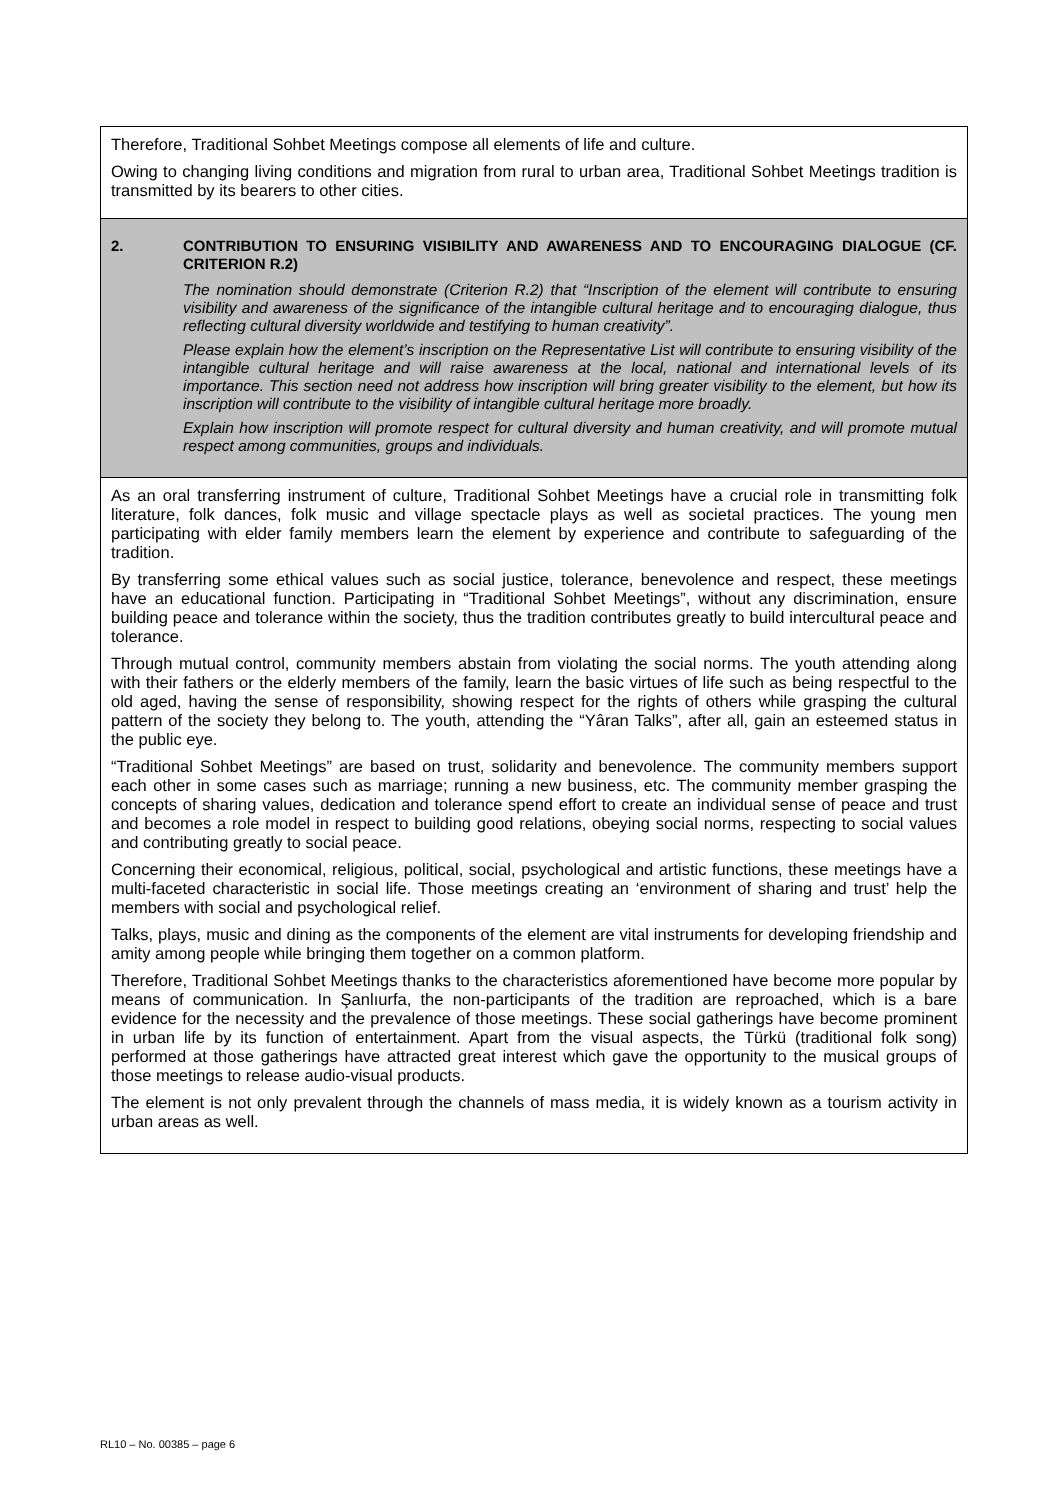Therefore, Traditional Sohbet Meetings compose all elements of life and culture.
Owing to changing living conditions and migration from rural to urban area, Traditional Sohbet Meetings tradition is transmitted by its bearers to other cities.
2. CONTRIBUTION TO ENSURING VISIBILITY AND AWARENESS AND TO ENCOURAGING DIALOGUE (CF. CRITERION R.2)
The nomination should demonstrate (Criterion R.2) that “Inscription of the element will contribute to ensuring visibility and awareness of the significance of the intangible cultural heritage and to encouraging dialogue, thus reflecting cultural diversity worldwide and testifying to human creativity”.
Please explain how the element’s inscription on the Representative List will contribute to ensuring visibility of the intangible cultural heritage and will raise awareness at the local, national and international levels of its importance. This section need not address how inscription will bring greater visibility to the element, but how its inscription will contribute to the visibility of intangible cultural heritage more broadly.
Explain how inscription will promote respect for cultural diversity and human creativity, and will promote mutual respect among communities, groups and individuals.
As an oral transferring instrument of culture, Traditional Sohbet Meetings have a crucial role in transmitting folk literature, folk dances, folk music and village spectacle plays as well as societal practices. The young men participating with elder family members learn the element by experience and contribute to safeguarding of the tradition.
By transferring some ethical values such as social justice, tolerance, benevolence and respect, these meetings have an educational function. Participating in “Traditional Sohbet Meetings”, without any discrimination, ensure building peace and tolerance within the society, thus the tradition contributes greatly to build intercultural peace and tolerance.
Through mutual control, community members abstain from violating the social norms. The youth attending along with their fathers or the elderly members of the family, learn the basic virtues of life such as being respectful to the old aged, having the sense of responsibility, showing respect for the rights of others while grasping the cultural pattern of the society they belong to. The youth, attending the “Yâran Talks”, after all, gain an esteemed status in the public eye.
“Traditional Sohbet Meetings” are based on trust, solidarity and benevolence. The community members support each other in some cases such as marriage; running a new business, etc. The community member grasping the concepts of sharing values, dedication and tolerance spend effort to create an individual sense of peace and trust and becomes a role model in respect to building good relations, obeying social norms, respecting to social values and contributing greatly to social peace.
Concerning their economical, religious, political, social, psychological and artistic functions, these meetings have a multi-faceted characteristic in social life. Those meetings creating an ‘environment of sharing and trust’ help the members with social and psychological relief.
Talks, plays, music and dining as the components of the element are vital instruments for developing friendship and amity among people while bringing them together on a common platform.
Therefore, Traditional Sohbet Meetings thanks to the characteristics aforementioned have become more popular by means of communication. In Şanlıurfa, the non-participants of the tradition are reproached, which is a bare evidence for the necessity and the prevalence of those meetings. These social gatherings have become prominent in urban life by its function of entertainment. Apart from the visual aspects, the Türkü (traditional folk song) performed at those gatherings have attracted great interest which gave the opportunity to the musical groups of those meetings to release audio-visual products.
The element is not only prevalent through the channels of mass media, it is widely known as a tourism activity in urban areas as well.
RL10 – No. 00385 – page 6